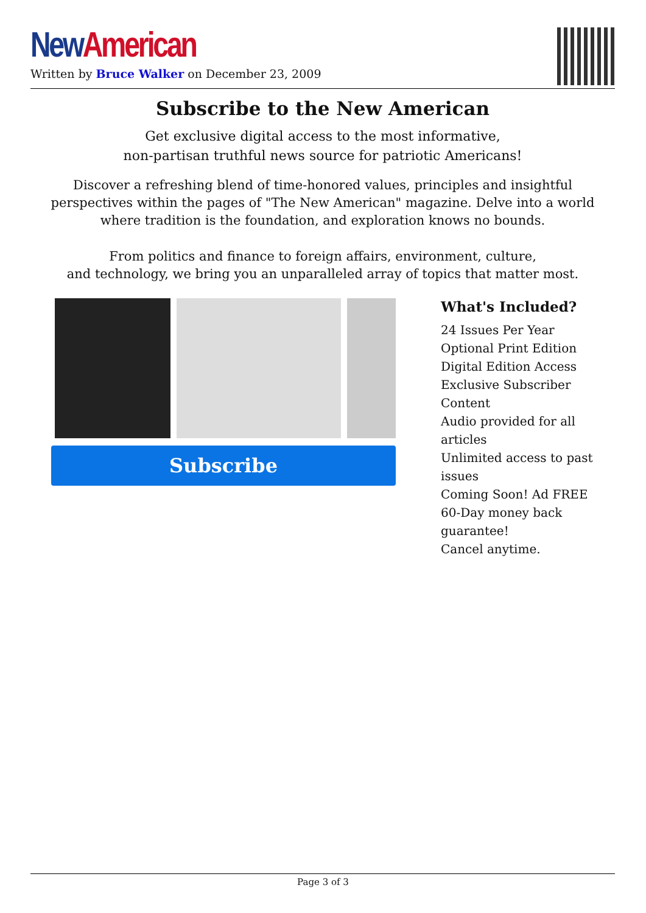New American
Written by Bruce Walker on December 23, 2009
Subscribe to the New American
Get exclusive digital access to the most informative,
non-partisan truthful news source for patriotic Americans!
Discover a refreshing blend of time-honored values, principles and insightful perspectives within the pages of "The New American" magazine. Delve into a world where tradition is the foundation, and exploration knows no bounds.
From politics and finance to foreign affairs, environment, culture,
and technology, we bring you an unparalleled array of topics that matter most.
Subscribe
What's Included?
24 Issues Per Year
Optional Print Edition
Digital Edition Access
Exclusive Subscriber Content
Audio provided for all articles
Unlimited access to past issues
Coming Soon! Ad FREE
60-Day money back guarantee!
Cancel anytime.
Page 3 of 3